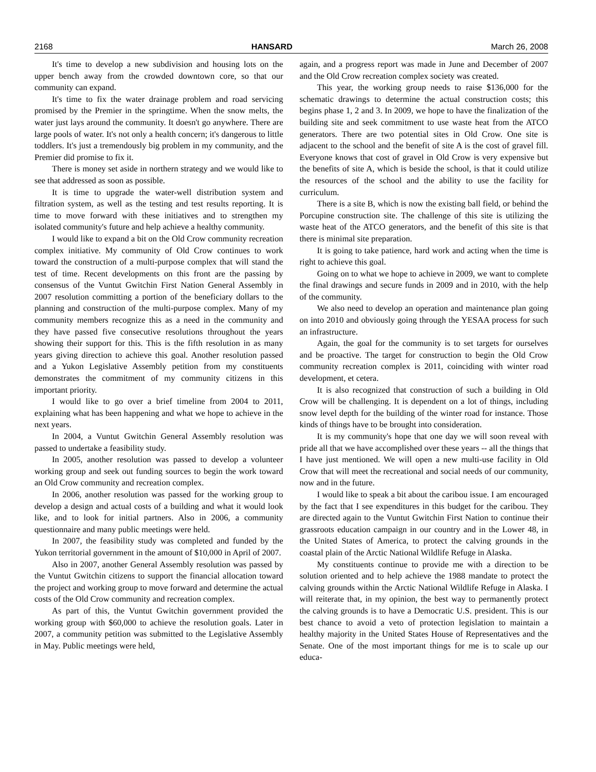2168 HANSARD March 26, 2008
It's time to develop a new subdivision and housing lots on the upper bench away from the crowded downtown core, so that our community can expand.
It's time to fix the water drainage problem and road servicing promised by the Premier in the springtime. When the snow melts, the water just lays around the community. It doesn't go anywhere. There are large pools of water. It's not only a health concern; it's dangerous to little toddlers. It's just a tremendously big problem in my community, and the Premier did promise to fix it.
There is money set aside in northern strategy and we would like to see that addressed as soon as possible.
It is time to upgrade the water-well distribution system and filtration system, as well as the testing and test results reporting. It is time to move forward with these initiatives and to strengthen my isolated community's future and help achieve a healthy community.
I would like to expand a bit on the Old Crow community recreation complex initiative. My community of Old Crow continues to work toward the construction of a multi-purpose complex that will stand the test of time. Recent developments on this front are the passing by consensus of the Vuntut Gwitchin First Nation General Assembly in 2007 resolution committing a portion of the beneficiary dollars to the planning and construction of the multi-purpose complex. Many of my community members recognize this as a need in the community and they have passed five consecutive resolutions throughout the years showing their support for this. This is the fifth resolution in as many years giving direction to achieve this goal. Another resolution passed and a Yukon Legislative Assembly petition from my constituents demonstrates the commitment of my community citizens in this important priority.
I would like to go over a brief timeline from 2004 to 2011, explaining what has been happening and what we hope to achieve in the next years.
In 2004, a Vuntut Gwitchin General Assembly resolution was passed to undertake a feasibility study.
In 2005, another resolution was passed to develop a volunteer working group and seek out funding sources to begin the work toward an Old Crow community and recreation complex.
In 2006, another resolution was passed for the working group to develop a design and actual costs of a building and what it would look like, and to look for initial partners. Also in 2006, a community questionnaire and many public meetings were held.
In 2007, the feasibility study was completed and funded by the Yukon territorial government in the amount of $10,000 in April of 2007.
Also in 2007, another General Assembly resolution was passed by the Vuntut Gwitchin citizens to support the financial allocation toward the project and working group to move forward and determine the actual costs of the Old Crow community and recreation complex.
As part of this, the Vuntut Gwitchin government provided the working group with $60,000 to achieve the resolution goals. Later in 2007, a community petition was submitted to the Legislative Assembly in May. Public meetings were held,
again, and a progress report was made in June and December of 2007 and the Old Crow recreation complex society was created.
This year, the working group needs to raise $136,000 for the schematic drawings to determine the actual construction costs; this begins phase 1, 2 and 3. In 2009, we hope to have the finalization of the building site and seek commitment to use waste heat from the ATCO generators. There are two potential sites in Old Crow. One site is adjacent to the school and the benefit of site A is the cost of gravel fill. Everyone knows that cost of gravel in Old Crow is very expensive but the benefits of site A, which is beside the school, is that it could utilize the resources of the school and the ability to use the facility for curriculum.
There is a site B, which is now the existing ball field, or behind the Porcupine construction site. The challenge of this site is utilizing the waste heat of the ATCO generators, and the benefit of this site is that there is minimal site preparation.
It is going to take patience, hard work and acting when the time is right to achieve this goal.
Going on to what we hope to achieve in 2009, we want to complete the final drawings and secure funds in 2009 and in 2010, with the help of the community.
We also need to develop an operation and maintenance plan going on into 2010 and obviously going through the YESAA process for such an infrastructure.
Again, the goal for the community is to set targets for ourselves and be proactive. The target for construction to begin the Old Crow community recreation complex is 2011, coinciding with winter road development, et cetera.
It is also recognized that construction of such a building in Old Crow will be challenging. It is dependent on a lot of things, including snow level depth for the building of the winter road for instance. Those kinds of things have to be brought into consideration.
It is my community's hope that one day we will soon reveal with pride all that we have accomplished over these years -- all the things that I have just mentioned. We will open a new multi-use facility in Old Crow that will meet the recreational and social needs of our community, now and in the future.
I would like to speak a bit about the caribou issue. I am encouraged by the fact that I see expenditures in this budget for the caribou. They are directed again to the Vuntut Gwitchin First Nation to continue their grassroots education campaign in our country and in the Lower 48, in the United States of America, to protect the calving grounds in the coastal plain of the Arctic National Wildlife Refuge in Alaska.
My constituents continue to provide me with a direction to be solution oriented and to help achieve the 1988 mandate to protect the calving grounds within the Arctic National Wildlife Refuge in Alaska. I will reiterate that, in my opinion, the best way to permanently protect the calving grounds is to have a Democratic U.S. president. This is our best chance to avoid a veto of protection legislation to maintain a healthy majority in the United States House of Representatives and the Senate. One of the most important things for me is to scale up our educa-